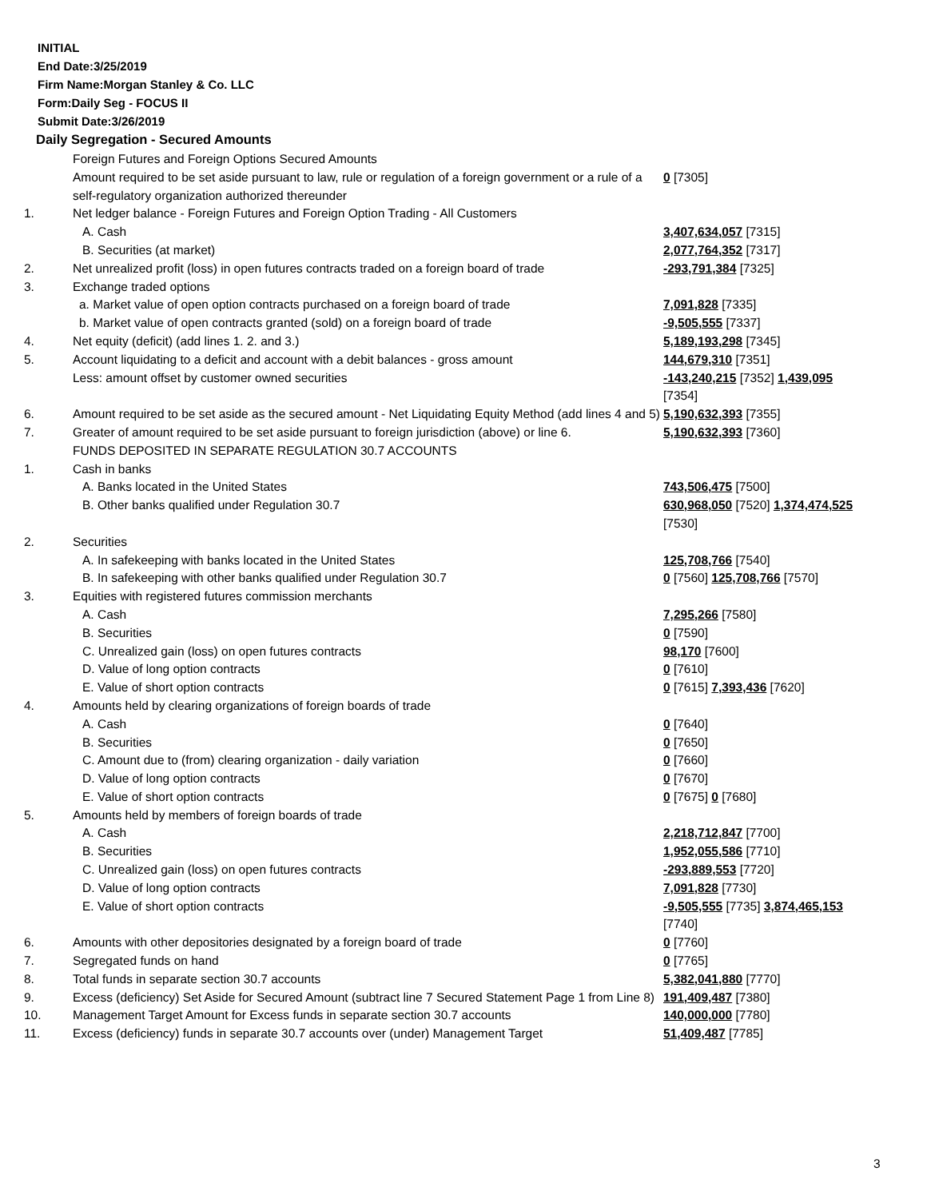INITIAL
End Date:3/25/2019
Firm Name:Morgan Stanley & Co. LLC
Form:Daily Seg - FOCUS II
Submit Date:3/26/2019
Daily Segregation - Secured Amounts
| | Foreign Futures and Foreign Options Secured Amounts | |
| | Amount required to be set aside pursuant to law, rule or regulation of a foreign government or a rule of a self-regulatory organization authorized thereunder | 0 [7305] |
| 1. | Net ledger balance - Foreign Futures and Foreign Option Trading - All Customers | |
| | A. Cash | 3,407,634,057 [7315] |
| | B. Securities (at market) | 2,077,764,352 [7317] |
| 2. | Net unrealized profit (loss) in open futures contracts traded on a foreign board of trade | -293,791,384 [7325] |
| 3. | Exchange traded options | |
| | a. Market value of open option contracts purchased on a foreign board of trade | 7,091,828 [7335] |
| | b. Market value of open contracts granted (sold) on a foreign board of trade | -9,505,555 [7337] |
| 4. | Net equity (deficit) (add lines 1. 2. and 3.) | 5,189,193,298 [7345] |
| 5. | Account liquidating to a deficit and account with a debit balances - gross amount | 144,679,310 [7351] |
| | Less: amount offset by customer owned securities | -143,240,215 [7352] 1,439,095 [7354] |
| 6. | Amount required to be set aside as the secured amount - Net Liquidating Equity Method (add lines 4 and 5) | 5,190,632,393 [7355] |
| 7. | Greater of amount required to be set aside pursuant to foreign jurisdiction (above) or line 6. | 5,190,632,393 [7360] |
| | FUNDS DEPOSITED IN SEPARATE REGULATION 30.7 ACCOUNTS | |
| 1. | Cash in banks | |
| | A. Banks located in the United States | 743,506,475 [7500] |
| | B. Other banks qualified under Regulation 30.7 | 630,968,050 [7520] 1,374,474,525 [7530] |
| 2. | Securities | |
| | A. In safekeeping with banks located in the United States | 125,708,766 [7540] |
| | B. In safekeeping with other banks qualified under Regulation 30.7 | 0 [7560] 125,708,766 [7570] |
| 3. | Equities with registered futures commission merchants | |
| | A. Cash | 7,295,266 [7580] |
| | B. Securities | 0 [7590] |
| | C. Unrealized gain (loss) on open futures contracts | 98,170 [7600] |
| | D. Value of long option contracts | 0 [7610] |
| | E. Value of short option contracts | 0 [7615] 7,393,436 [7620] |
| 4. | Amounts held by clearing organizations of foreign boards of trade | |
| | A. Cash | 0 [7640] |
| | B. Securities | 0 [7650] |
| | C. Amount due to (from) clearing organization - daily variation | 0 [7660] |
| | D. Value of long option contracts | 0 [7670] |
| | E. Value of short option contracts | 0 [7675] 0 [7680] |
| 5. | Amounts held by members of foreign boards of trade | |
| | A. Cash | 2,218,712,847 [7700] |
| | B. Securities | 1,952,055,586 [7710] |
| | C. Unrealized gain (loss) on open futures contracts | -293,889,553 [7720] |
| | D. Value of long option contracts | 7,091,828 [7730] |
| | E. Value of short option contracts | -9,505,555 [7735] 3,874,465,153 [7740] |
| 6. | Amounts with other depositories designated by a foreign board of trade | 0 [7760] |
| 7. | Segregated funds on hand | 0 [7765] |
| 8. | Total funds in separate section 30.7 accounts | 5,382,041,880 [7770] |
| 9. | Excess (deficiency) Set Aside for Secured Amount (subtract line 7 Secured Statement Page 1 from Line 8) | 191,409,487 [7380] |
| 10. | Management Target Amount for Excess funds in separate section 30.7 accounts | 140,000,000 [7780] |
| 11. | Excess (deficiency) funds in separate 30.7 accounts over (under) Management Target | 51,409,487 [7785] |
3